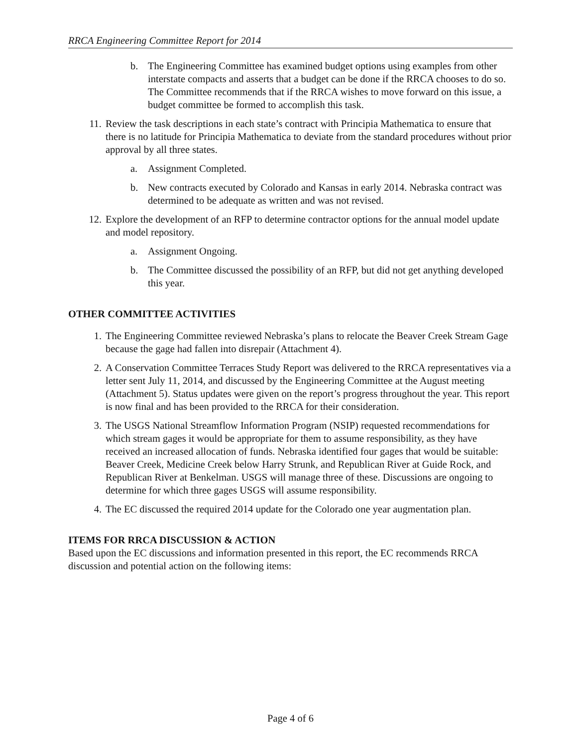RRCA Engineering Committee Report for 2014
b. The Engineering Committee has examined budget options using examples from other interstate compacts and asserts that a budget can be done if the RRCA chooses to do so. The Committee recommends that if the RRCA wishes to move forward on this issue, a budget committee be formed to accomplish this task.
11. Review the task descriptions in each state’s contract with Principia Mathematica to ensure that there is no latitude for Principia Mathematica to deviate from the standard procedures without prior approval by all three states.
a. Assignment Completed.
b. New contracts executed by Colorado and Kansas in early 2014. Nebraska contract was determined to be adequate as written and was not revised.
12. Explore the development of an RFP to determine contractor options for the annual model update and model repository.
a. Assignment Ongoing.
b. The Committee discussed the possibility of an RFP, but did not get anything developed this year.
OTHER COMMITTEE ACTIVITIES
1. The Engineering Committee reviewed Nebraska’s plans to relocate the Beaver Creek Stream Gage because the gage had fallen into disrepair (Attachment 4).
2. A Conservation Committee Terraces Study Report was delivered to the RRCA representatives via a letter sent July 11, 2014, and discussed by the Engineering Committee at the August meeting (Attachment 5). Status updates were given on the report’s progress throughout the year. This report is now final and has been provided to the RRCA for their consideration.
3. The USGS National Streamflow Information Program (NSIP) requested recommendations for which stream gages it would be appropriate for them to assume responsibility, as they have received an increased allocation of funds. Nebraska identified four gages that would be suitable: Beaver Creek, Medicine Creek below Harry Strunk, and Republican River at Guide Rock, and Republican River at Benkelman. USGS will manage three of these. Discussions are ongoing to determine for which three gages USGS will assume responsibility.
4. The EC discussed the required 2014 update for the Colorado one year augmentation plan.
ITEMS FOR RRCA DISCUSSION & ACTION
Based upon the EC discussions and information presented in this report, the EC recommends RRCA discussion and potential action on the following items:
Page 4 of 6